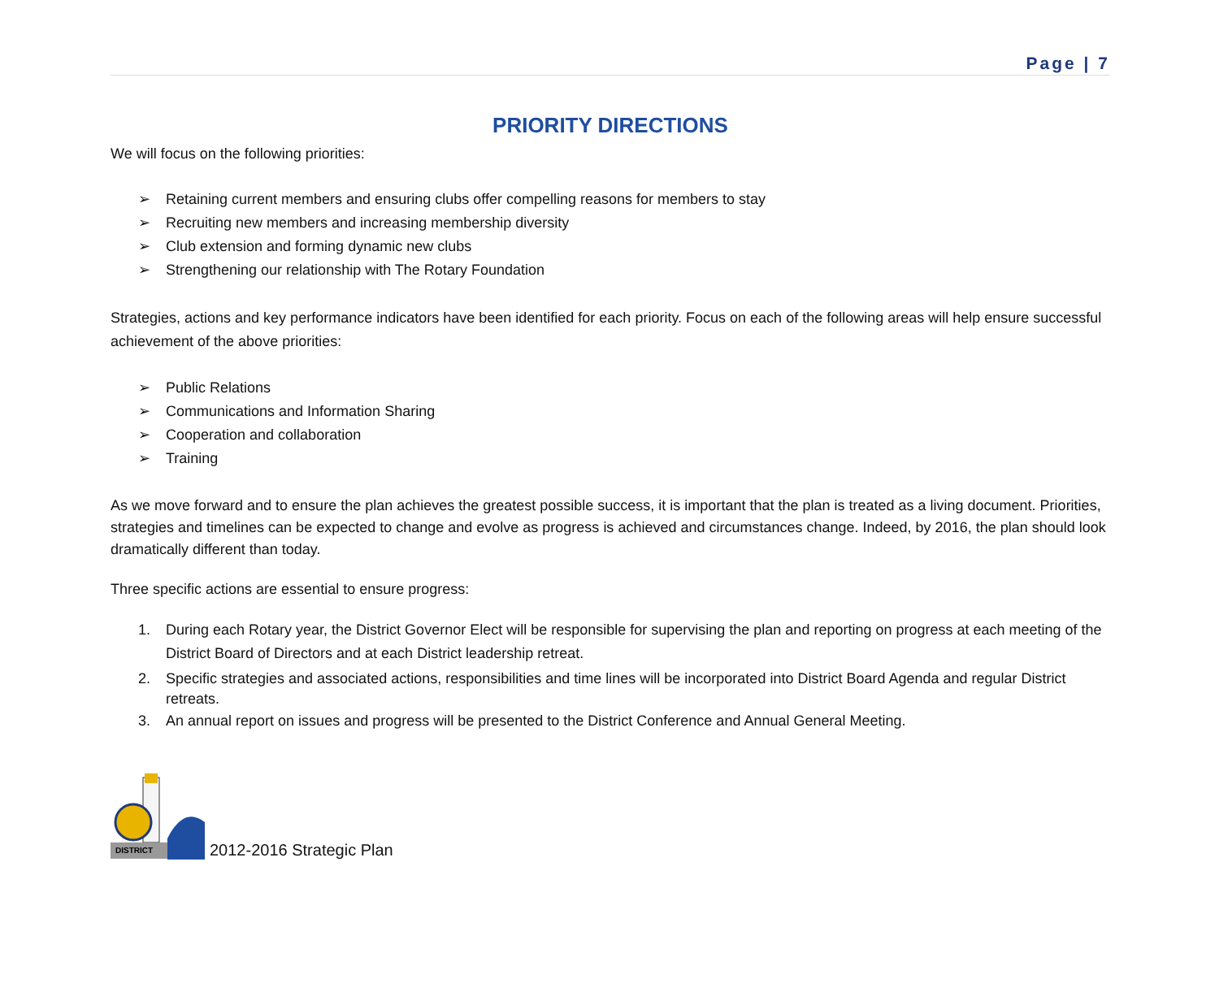Page | 7
PRIORITY DIRECTIONS
We will focus on the following priorities:
➢ Retaining current members and ensuring clubs offer compelling reasons for members to stay
➢ Recruiting new members and increasing membership diversity
➢ Club extension and forming dynamic new clubs
➢ Strengthening our relationship with The Rotary Foundation
Strategies, actions and key performance indicators have been identified for each priority. Focus on each of the following areas will help ensure successful achievement of the above priorities:
➢ Public Relations
➢ Communications and Information Sharing
➢ Cooperation and collaboration
➢ Training
As we move forward and to ensure the plan achieves the greatest possible success, it is important that the plan is treated as a living document. Priorities, strategies and timelines can be expected to change and evolve as progress is achieved and circumstances change. Indeed, by 2016, the plan should look dramatically different than today.
Three specific actions are essential to ensure progress:
1. During each Rotary year, the District Governor Elect will be responsible for supervising the plan and reporting on progress at each meeting of the District Board of Directors and at each District leadership retreat.
2. Specific strategies and associated actions, responsibilities and time lines will be incorporated into District Board Agenda and regular District retreats.
3. An annual report on issues and progress will be presented to the District Conference and Annual General Meeting.
DISTRICT
2012-2016 Strategic Plan